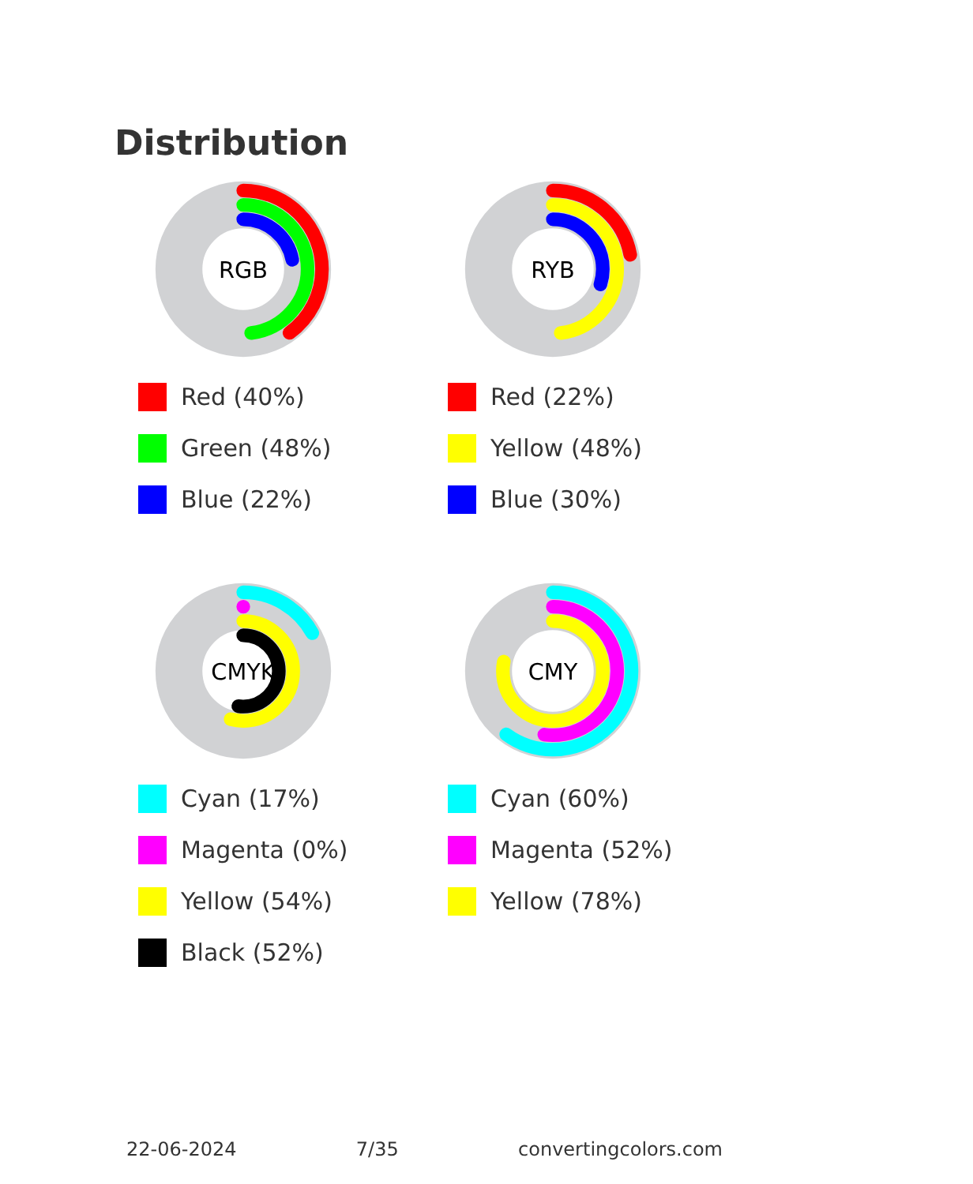Distribution
RGB
Red (40%)
Green (48%)
Blue (22%)
RYB
Red (22%)
Yellow (48%)
Blue (30%)
CMYK
Cyan (17%)
Magenta (0%)
Yellow (54%)
Black (52%)
CMY
Cyan (60%)
Magenta (52%)
Yellow (78%)
22-06-2024 7/35 convertingcolors.com